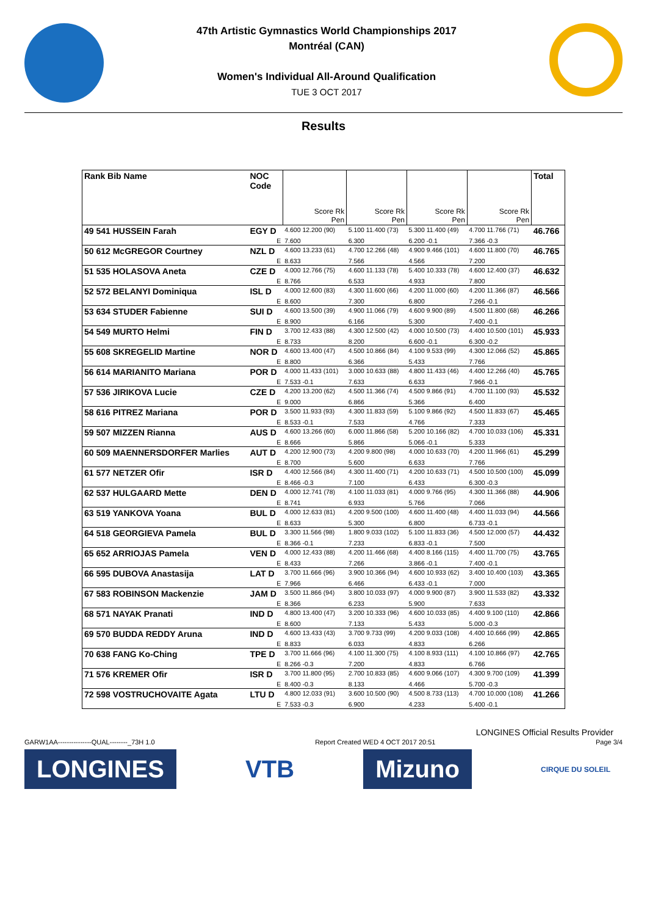47th Artistic Gymnastics World Championships 2017
Montréal (CAN)
Women's Individual All-Around Qualification
TUE 3 OCT 2017
Results
| Rank Bib Name | NOC Code | Score Rk Pen | Score Rk Pen | Score Rk Pen | Score Rk Pen | Total |
| --- | --- | --- | --- | --- | --- | --- |
| 49 541 HUSSEIN Farah | EGY D | 4.600 12.200 (90) | 5.100 11.400 (73) | 5.300 11.400 (49) | 4.700 11.766 (71) | 46.766 |
| | E | 7.600 | 6.300 | 6.200 -0.1 | 7.366 -0.3 | |
| 50 612 McGREGOR Courtney | NZL D | 4.600 13.233 (61) | 4.700 12.266 (48) | 4.900 9.466 (101) | 4.600 11.800 (70) | 46.765 |
| | E | 8.633 | 7.566 | 4.566 | 7.200 | |
| 51 535 HOLASOVA Aneta | CZE D | 4.000 12.766 (75) | 4.600 11.133 (78) | 5.400 10.333 (78) | 4.600 12.400 (37) | 46.632 |
| | E | 8.766 | 6.533 | 4.933 | 7.800 | |
| 52 572 BELANYI Dominiqua | ISL D | 4.000 12.600 (83) | 4.300 11.600 (66) | 4.200 11.000 (60) | 4.200 11.366 (87) | 46.566 |
| | E | 8.600 | 7.300 | 6.800 | 7.266 -0.1 | |
| 53 634 STUDER Fabienne | SUI D | 4.600 13.500 (39) | 4.900 11.066 (79) | 4.600 9.900 (89) | 4.500 11.800 (68) | 46.266 |
| | E | 8.900 | 6.166 | 5.300 | 7.400 -0.1 | |
| 54 549 MURTO Helmi | FIN D | 3.700 12.433 (88) | 4.300 12.500 (42) | 4.000 10.500 (73) | 4.400 10.500 (101) | 45.933 |
| | E | 8.733 | 8.200 | 6.600 -0.1 | 6.300 -0.2 | |
| 55 608 SKREGELID Martine | NOR D | 4.600 13.400 (47) | 4.500 10.866 (84) | 4.100 9.533 (99) | 4.300 12.066 (52) | 45.865 |
| | E | 8.800 | 6.366 | 5.433 | 7.766 | |
| 56 614 MARIANITO Mariana | POR D | 4.000 11.433 (101) | 3.000 10.633 (88) | 4.800 11.433 (46) | 4.400 12.266 (40) | 45.765 |
| | E | 7.533 -0.1 | 7.633 | 6.633 | 7.966 -0.1 | |
| 57 536 JIRIKOVA Lucie | CZE D | 4.200 13.200 (62) | 4.500 11.366 (74) | 4.500 9.866 (91) | 4.700 11.100 (93) | 45.532 |
| | E | 9.000 | 6.866 | 5.366 | 6.400 | |
| 58 616 PITREZ Mariana | POR D | 3.500 11.933 (93) | 4.300 11.833 (59) | 5.100 9.866 (92) | 4.500 11.833 (67) | 45.465 |
| | E | 8.533 -0.1 | 7.533 | 4.766 | 7.333 | |
| 59 507 MIZZEN Rianna | AUS D | 4.600 13.266 (60) | 6.000 11.866 (58) | 5.200 10.166 (82) | 4.700 10.033 (106) | 45.331 |
| | E | 8.666 | 5.866 | 5.066 -0.1 | 5.333 | |
| 60 509 MAENNERSDORFER Marlies | AUT D | 4.200 12.900 (73) | 4.200 9.800 (98) | 4.000 10.633 (70) | 4.200 11.966 (61) | 45.299 |
| | E | 8.700 | 5.600 | 6.633 | 7.766 | |
| 61 577 NETZER Ofir | ISR D | 4.400 12.566 (84) | 4.300 11.400 (71) | 4.200 10.633 (71) | 4.500 10.500 (100) | 45.099 |
| | E | 8.466 -0.3 | 7.100 | 6.433 | 6.300 -0.3 | |
| 62 537 HULGAARD Mette | DEN D | 4.000 12.741 (78) | 4.100 11.033 (81) | 4.000 9.766 (95) | 4.300 11.366 (88) | 44.906 |
| | E | 8.741 | 6.933 | 5.766 | 7.066 | |
| 63 519 YANKOVA Yoana | BUL D | 4.000 12.633 (81) | 4.200 9.500 (100) | 4.600 11.400 (48) | 4.400 11.033 (94) | 44.566 |
| | E | 8.633 | 5.300 | 6.800 | 6.733 -0.1 | |
| 64 518 GEORGIEVA Pamela | BUL D | 3.300 11.566 (98) | 1.800 9.033 (102) | 5.100 11.833 (36) | 4.500 12.000 (57) | 44.432 |
| | E | 8.366 -0.1 | 7.233 | 6.833 -0.1 | 7.500 | |
| 65 652 ARRIOJAS Pamela | VEN D | 4.000 12.433 (88) | 4.200 11.466 (68) | 4.400 8.166 (115) | 4.400 11.700 (75) | 43.765 |
| | E | 8.433 | 7.266 | 3.866 -0.1 | 7.400 -0.1 | |
| 66 595 DUBOVA Anastasija | LAT D | 3.700 11.666 (96) | 3.900 10.366 (94) | 4.600 10.933 (62) | 3.400 10.400 (103) | 43.365 |
| | E | 7.966 | 6.466 | 6.433 -0.1 | 7.000 | |
| 67 583 ROBINSON Mackenzie | JAM D | 3.500 11.866 (94) | 3.800 10.033 (97) | 4.000 9.900 (87) | 3.900 11.533 (82) | 43.332 |
| | E | 8.366 | 6.233 | 5.900 | 7.633 | |
| 68 571 NAYAK Pranati | IND D | 4.800 13.400 (47) | 3.200 10.333 (96) | 4.600 10.033 (85) | 4.400 9.100 (110) | 42.866 |
| | E | 8.600 | 7.133 | 5.433 | 5.000 -0.3 | |
| 69 570 BUDDA REDDY Aruna | IND D | 4.600 13.433 (43) | 3.700 9.733 (99) | 4.200 9.033 (108) | 4.400 10.666 (99) | 42.865 |
| | E | 8.833 | 6.033 | 4.833 | 6.266 | |
| 70 638 FANG Ko-Ching | TPE D | 3.700 11.666 (96) | 4.100 11.300 (75) | 4.100 8.933 (111) | 4.100 10.866 (97) | 42.765 |
| | E | 8.266 -0.3 | 7.200 | 4.833 | 6.766 | |
| 71 576 KREMER Ofir | ISR D | 3.700 11.800 (95) | 2.700 10.833 (85) | 4.600 9.066 (107) | 4.300 9.700 (109) | 41.399 |
| | E | 8.400 -0.3 | 8.133 | 4.466 | 5.700 -0.3 | |
| 72 598 VOSTRUCHOVAITE Agata | LTU D | 4.800 12.033 (91) | 3.600 10.500 (90) | 4.500 8.733 (113) | 4.700 10.000 (108) | 41.266 |
| | E | 7.533 -0.3 | 6.900 | 4.233 | 5.400 -0.1 | |
LONGINES Official Results Provider
GARW1AA---------------QUAL--------_73H 1.0 Report Created WED 4 OCT 2017 20:51 Page 3/4
LONGINES VTB Mizuno
CIRQUE DU SOLEIL